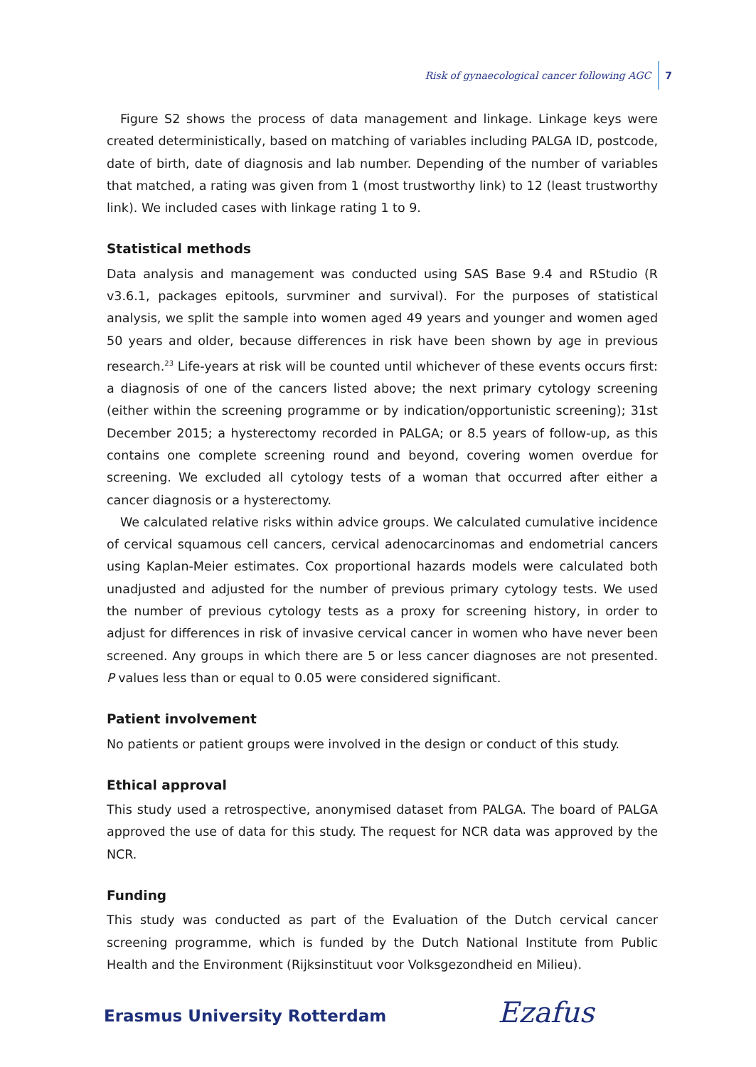Risk of gynaecological cancer following AGC 7
Figure S2 shows the process of data management and linkage. Linkage keys were created deterministically, based on matching of variables including PALGA ID, postcode, date of birth, date of diagnosis and lab number. Depending of the number of variables that matched, a rating was given from 1 (most trustworthy link) to 12 (least trustworthy link). We included cases with linkage rating 1 to 9.
Statistical methods
Data analysis and management was conducted using SAS Base 9.4 and RStudio (R v3.6.1, packages epitools, survminer and survival). For the purposes of statistical analysis, we split the sample into women aged 49 years and younger and women aged 50 years and older, because differences in risk have been shown by age in previous research.<sup>23</sup> Life-years at risk will be counted until whichever of these events occurs first: a diagnosis of one of the cancers listed above; the next primary cytology screening (either within the screening programme or by indication/opportunistic screening); 31st December 2015; a hysterectomy recorded in PALGA; or 8.5 years of follow-up, as this contains one complete screening round and beyond, covering women overdue for screening. We excluded all cytology tests of a woman that occurred after either a cancer diagnosis or a hysterectomy.
We calculated relative risks within advice groups. We calculated cumulative incidence of cervical squamous cell cancers, cervical adenocarcinomas and endometrial cancers using Kaplan-Meier estimates. Cox proportional hazards models were calculated both unadjusted and adjusted for the number of previous primary cytology tests. We used the number of previous cytology tests as a proxy for screening history, in order to adjust for differences in risk of invasive cervical cancer in women who have never been screened. Any groups in which there are 5 or less cancer diagnoses are not presented. P values less than or equal to 0.05 were considered significant.
Patient involvement
No patients or patient groups were involved in the design or conduct of this study.
Ethical approval
This study used a retrospective, anonymised dataset from PALGA. The board of PALGA approved the use of data for this study. The request for NCR data was approved by the NCR.
Funding
This study was conducted as part of the Evaluation of the Dutch cervical cancer screening programme, which is funded by the Dutch National Institute from Public Health and the Environment (Rijksinstituut voor Volksgezondheid en Milieu).
Erasmus University Rotterdam Ezafus